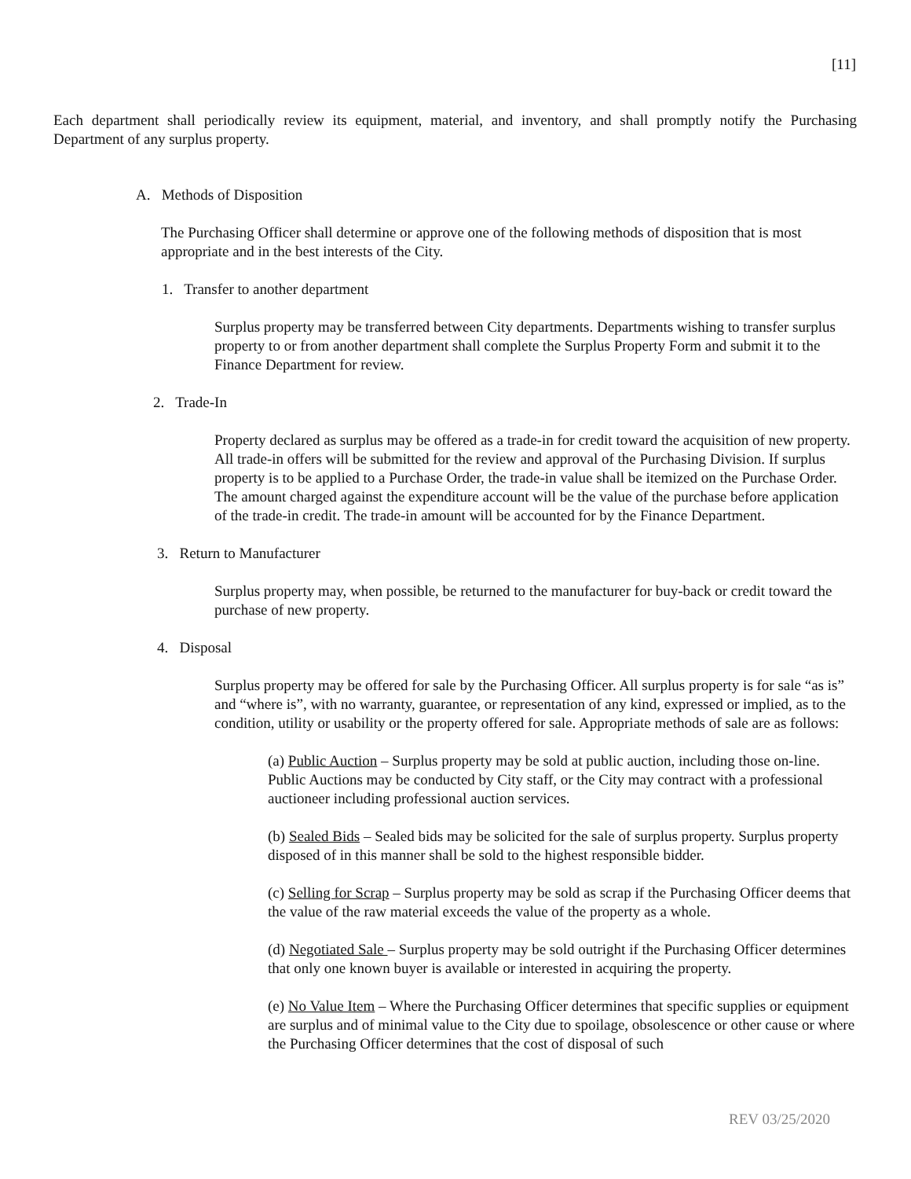[11]
Each department shall periodically review its equipment, material, and inventory, and shall promptly notify the Purchasing Department of any surplus property.
A. Methods of Disposition
The Purchasing Officer shall determine or approve one of the following methods of disposition that is most appropriate and in the best interests of the City.
1. Transfer to another department
Surplus property may be transferred between City departments. Departments wishing to transfer surplus property to or from another department shall complete the Surplus Property Form and submit it to the Finance Department for review.
2. Trade-In
Property declared as surplus may be offered as a trade-in for credit toward the acquisition of new property. All trade-in offers will be submitted for the review and approval of the Purchasing Division. If surplus property is to be applied to a Purchase Order, the trade-in value shall be itemized on the Purchase Order. The amount charged against the expenditure account will be the value of the purchase before application of the trade-in credit. The trade-in amount will be accounted for by the Finance Department.
3. Return to Manufacturer
Surplus property may, when possible, be returned to the manufacturer for buy-back or credit toward the purchase of new property.
4. Disposal
Surplus property may be offered for sale by the Purchasing Officer. All surplus property is for sale “as is” and “where is”, with no warranty, guarantee, or representation of any kind, expressed or implied, as to the condition, utility or usability or the property offered for sale. Appropriate methods of sale are as follows:
(a) Public Auction – Surplus property may be sold at public auction, including those on-line. Public Auctions may be conducted by City staff, or the City may contract with a professional auctioneer including professional auction services.
(b) Sealed Bids – Sealed bids may be solicited for the sale of surplus property. Surplus property disposed of in this manner shall be sold to the highest responsible bidder.
(c) Selling for Scrap – Surplus property may be sold as scrap if the Purchasing Officer deems that the value of the raw material exceeds the value of the property as a whole.
(d) Negotiated Sale – Surplus property may be sold outright if the Purchasing Officer determines that only one known buyer is available or interested in acquiring the property.
(e) No Value Item – Where the Purchasing Officer determines that specific supplies or equipment are surplus and of minimal value to the City due to spoilage, obsolescence or other cause or where the Purchasing Officer determines that the cost of disposal of such
REV 03/25/2020